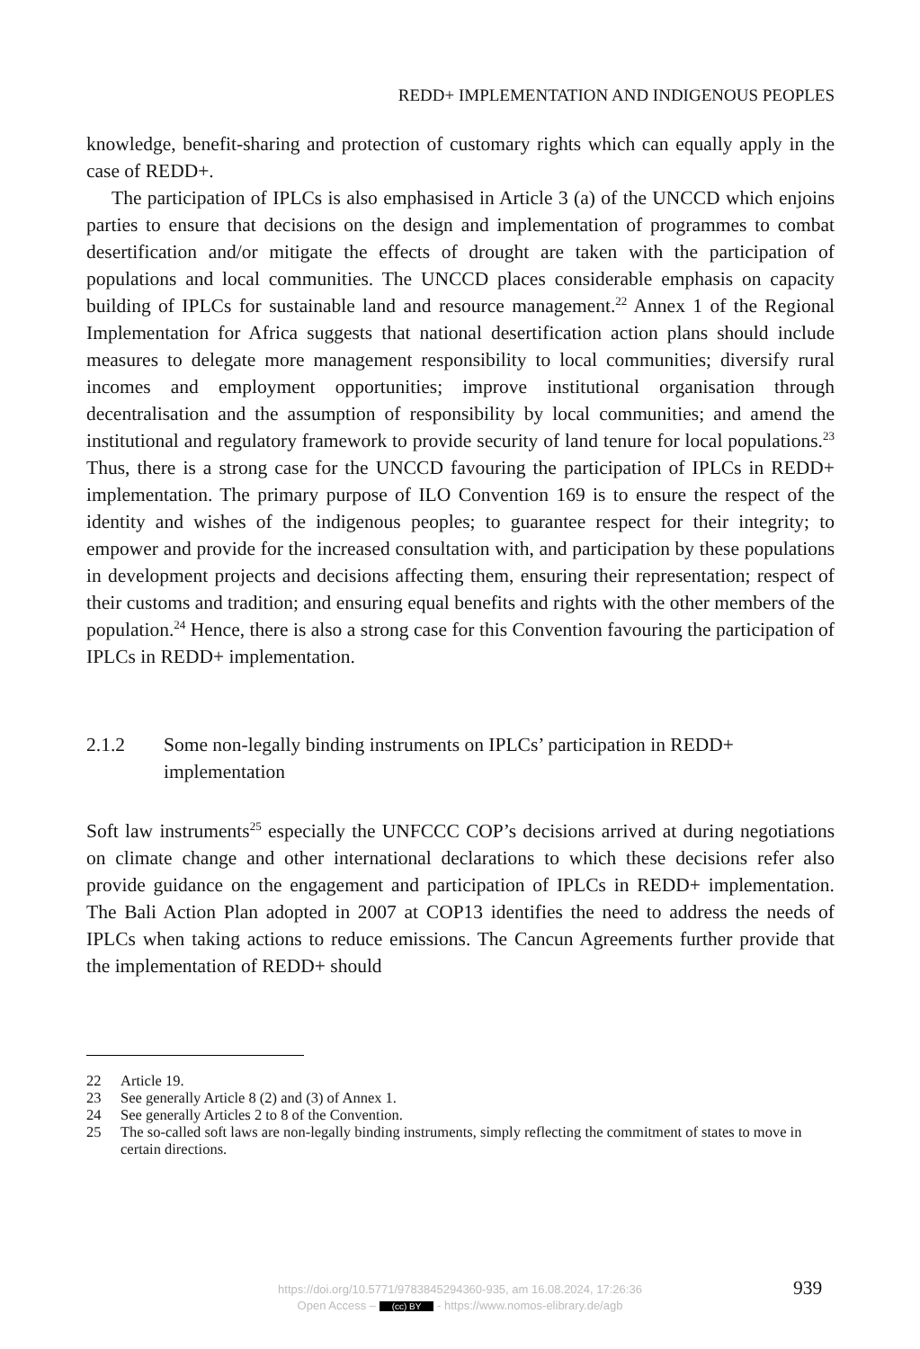REDD+ IMPLEMENTATION AND INDIGENOUS PEOPLES
knowledge, benefit-sharing and protection of customary rights which can equally apply in the case of REDD+.
The participation of IPLCs is also emphasised in Article 3 (a) of the UNCCD which enjoins parties to ensure that decisions on the design and implementation of programmes to combat desertification and/or mitigate the effects of drought are taken with the participation of populations and local communities. The UNCCD places considerable emphasis on capacity building of IPLCs for sustainable land and resource management.<sup>22</sup> Annex 1 of the Regional Implementation for Africa suggests that national desertification action plans should include measures to delegate more management responsibility to local communities; diversify rural incomes and employment opportunities; improve institutional organisation through decentralisation and the assumption of responsibility by local communities; and amend the institutional and regulatory framework to provide security of land tenure for local populations.<sup>23</sup> Thus, there is a strong case for the UNCCD favouring the participation of IPLCs in REDD+ implementation. The primary purpose of ILO Convention 169 is to ensure the respect of the identity and wishes of the indigenous peoples; to guarantee respect for their integrity; to empower and provide for the increased consultation with, and participation by these populations in development projects and decisions affecting them, ensuring their representation; respect of their customs and tradition; and ensuring equal benefits and rights with the other members of the population.<sup>24</sup> Hence, there is also a strong case for this Convention favouring the participation of IPLCs in REDD+ implementation.
2.1.2 Some non-legally binding instruments on IPLCs’ participation in REDD+ implementation
Soft law instruments<sup>25</sup> especially the UNFCCC COP’s decisions arrived at during negotiations on climate change and other international declarations to which these decisions refer also provide guidance on the engagement and participation of IPLCs in REDD+ implementation. The Bali Action Plan adopted in 2007 at COP13 identifies the need to address the needs of IPLCs when taking actions to reduce emissions. The Cancun Agreements further provide that the implementation of REDD+ should
22 Article 19.
23 See generally Article 8 (2) and (3) of Annex 1.
24 See generally Articles 2 to 8 of the Convention.
25 The so-called soft laws are non-legally binding instruments, simply reflecting the commitment of states to move in certain directions.
https://doi.org/10.5771/9783845294360-935, am 16.08.2024, 17:26:36
Open Access – (cc) BY - https://www.nomos-elibrary.de/agb
939